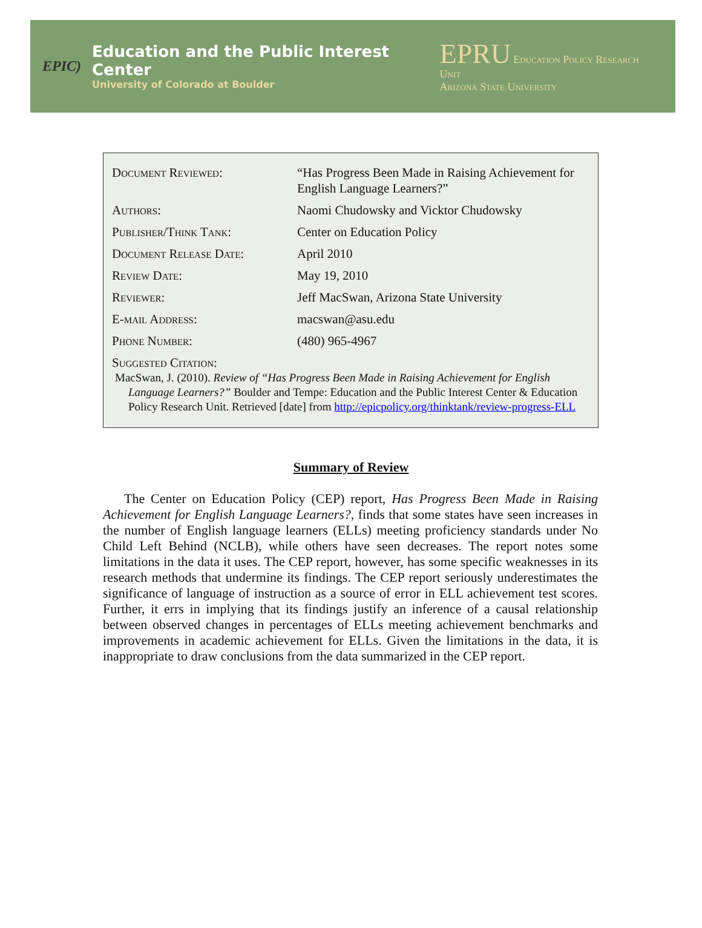EPIC)
Education and the Public Interest Center
University of Colorado at Boulder
EPRU Education Policy Research Unit
Arizona State University
| Document Reviewed: | “Has Progress Been Made in Raising Achievement for English Language Learners?” |
| Authors: | Naomi Chudowsky and Vicktor Chudowsky |
| Publisher/Think Tank: | Center on Education Policy |
| Document Release Date: | April 2010 |
| Review Date: | May 19, 2010 |
| Reviewer: | Jeff MacSwan, Arizona State University |
| E-mail Address: | macswan@asu.edu |
| Phone Number: | (480) 965-4967 |
Suggested Citation:
MacSwan, J. (2010). Review of “Has Progress Been Made in Raising Achievement for English Language Learners?” Boulder and Tempe: Education and the Public Interest Center & Education Policy Research Unit. Retrieved [date] from http://epicpolicy.org/thinktank/review-progress-ELL
Summary of Review
The Center on Education Policy (CEP) report, Has Progress Been Made in Raising Achievement for English Language Learners?, finds that some states have seen increases in the number of English language learners (ELLs) meeting proficiency standards under No Child Left Behind (NCLB), while others have seen decreases. The report notes some limitations in the data it uses. The CEP report, however, has some specific weaknesses in its research methods that undermine its findings. The CEP report seriously underestimates the significance of language of instruction as a source of error in ELL achievement test scores. Further, it errs in implying that its findings justify an inference of a causal relationship between observed changes in percentages of ELLs meeting achievement benchmarks and improvements in academic achievement for ELLs. Given the limitations in the data, it is inappropriate to draw conclusions from the data summarized in the CEP report.